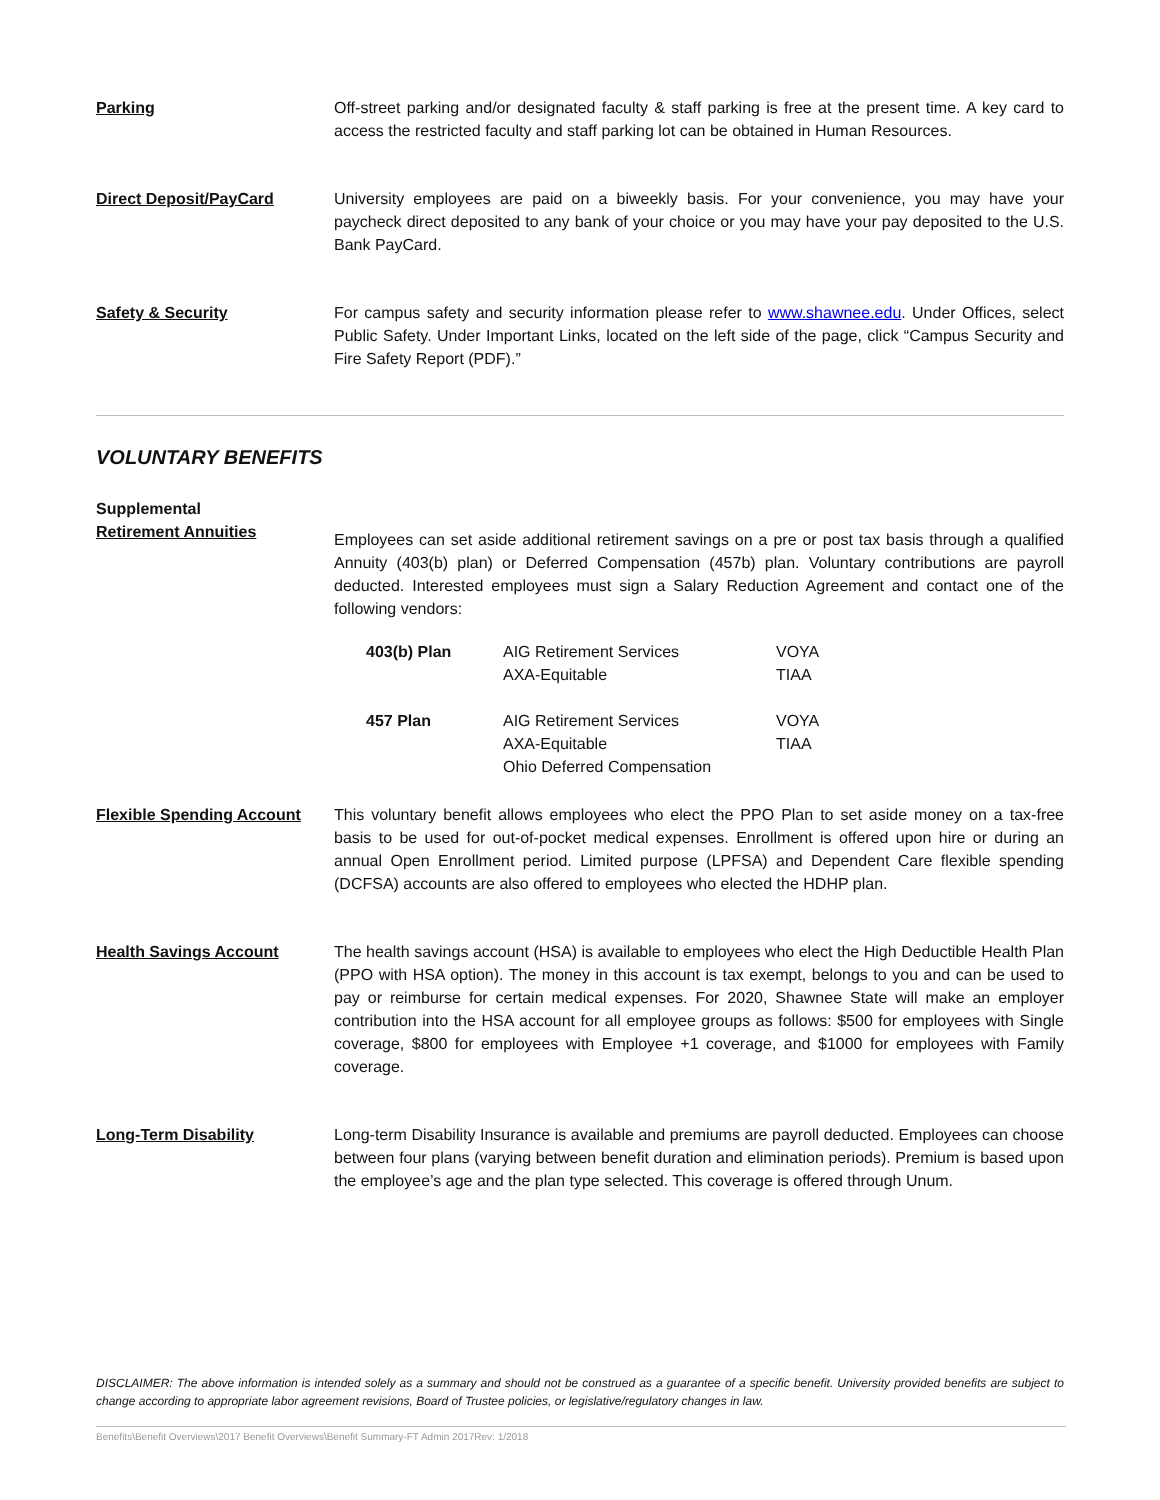Parking Off-street parking and/or designated faculty & staff parking is free at the present time. A key card to access the restricted faculty and staff parking lot can be obtained in Human Resources.
Direct Deposit/PayCard University employees are paid on a biweekly basis. For your convenience, you may have your paycheck direct deposited to any bank of your choice or you may have your pay deposited to the U.S. Bank PayCard.
Safety & Security For campus safety and security information please refer to www.shawnee.edu. Under Offices, select Public Safety. Under Important Links, located on the left side of the page, click “Campus Security and Fire Safety Report (PDF).”
VOLUNTARY BENEFITS
Supplemental
Retirement Annuities
Employees can set aside additional retirement savings on a pre or post tax basis through a qualified Annuity (403(b) plan) or Deferred Compensation (457b) plan. Voluntary contributions are payroll deducted. Interested employees must sign a Salary Reduction Agreement and contact one of the following vendors:
| 403(b) Plan | AIG Retirement Services AXA-Equitable | VOYA TIAA |
| 457 Plan | AIG Retirement Services AXA-Equitable Ohio Deferred Compensation | VOYA TIAA |
Flexible Spending Account
This voluntary benefit allows employees who elect the PPO Plan to set aside money on a tax-free basis to be used for out-of-pocket medical expenses. Enrollment is offered upon hire or during an annual Open Enrollment period. Limited purpose (LPFSA) and Dependent Care flexible spending (DCFSA) accounts are also offered to employees who elected the HDHP plan.
Health Savings Account The health savings account (HSA) is available to employees who elect the High Deductible Health Plan (PPO with HSA option). The money in this account is tax exempt, belongs to you and can be used to pay or reimburse for certain medical expenses. For 2020, Shawnee State will make an employer contribution into the HSA account for all employee groups as follows: $500 for employees with Single coverage, $800 for employees with Employee +1 coverage, and $1000 for employees with Family coverage.
Long-Term Disability Long-term Disability Insurance is available and premiums are payroll deducted. Employees can choose between four plans (varying between benefit duration and elimination periods). Premium is based upon the employee’s age and the plan type selected. This coverage is offered through Unum.
DISCLAIMER: The above information is intended solely as a summary and should not be construed as a guarantee of a specific benefit. University provided benefits are subject to change according to appropriate labor agreement revisions, Board of Trustee policies, or legislative/regulatory changes in law.
Benefits\Benefit Overviews\2017 Benefit Overviews\Benefit Summary-FT Admin 2017Rev: 1/2018